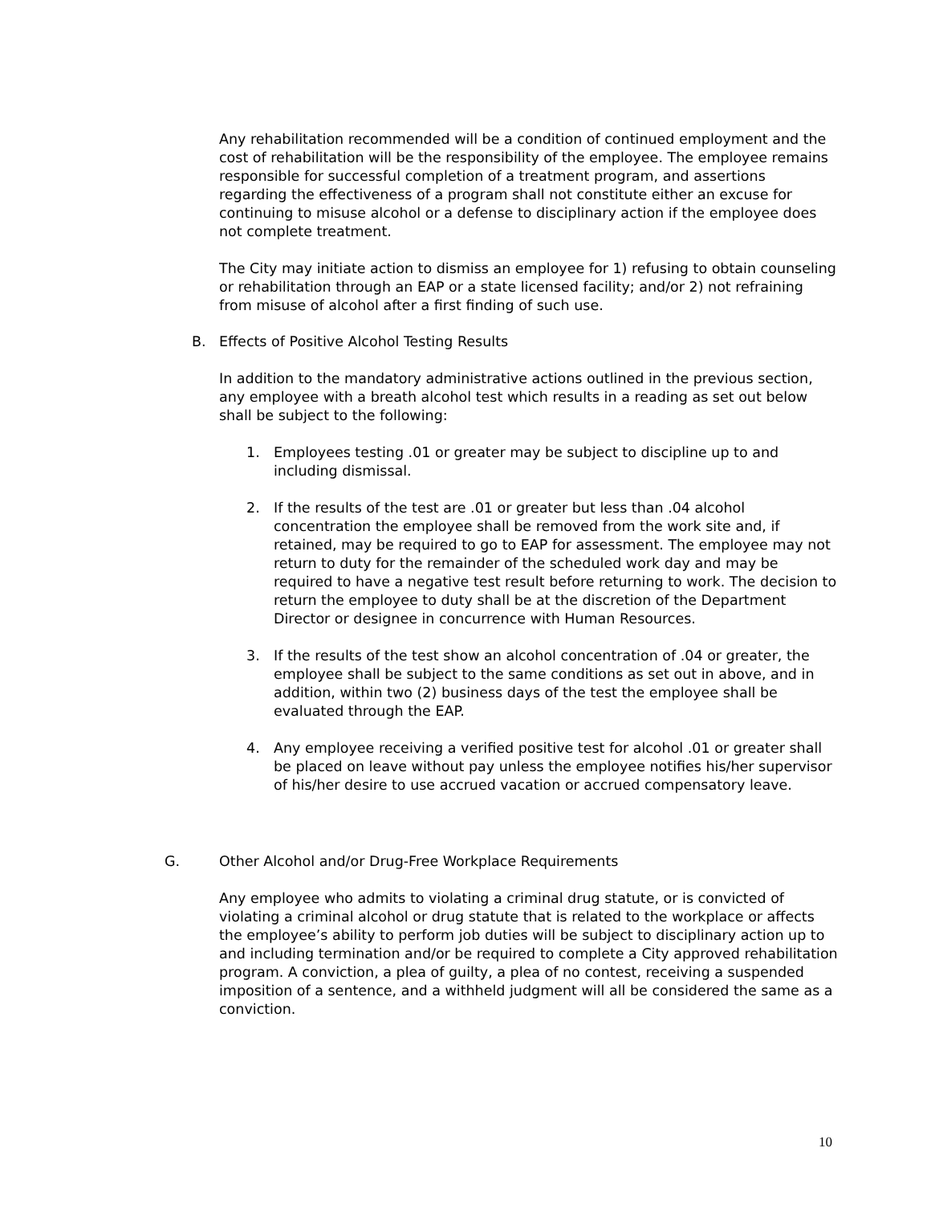Any rehabilitation recommended will be a condition of continued employment and the cost of rehabilitation will be the responsibility of the employee. The employee remains responsible for successful completion of a treatment program, and assertions regarding the effectiveness of a program shall not constitute either an excuse for continuing to misuse alcohol or a defense to disciplinary action if the employee does not complete treatment.
The City may initiate action to dismiss an employee for 1) refusing to obtain counseling or rehabilitation through an EAP or a state licensed facility; and/or 2) not refraining from misuse of alcohol after a first finding of such use.
B. Effects of Positive Alcohol Testing Results
In addition to the mandatory administrative actions outlined in the previous section, any employee with a breath alcohol test which results in a reading as set out below shall be subject to the following:
1. Employees testing .01 or greater may be subject to discipline up to and including dismissal.
2. If the results of the test are .01 or greater but less than .04 alcohol concentration the employee shall be removed from the work site and, if retained, may be required to go to EAP for assessment. The employee may not return to duty for the remainder of the scheduled work day and may be required to have a negative test result before returning to work. The decision to return the employee to duty shall be at the discretion of the Department Director or designee in concurrence with Human Resources.
3. If the results of the test show an alcohol concentration of .04 or greater, the employee shall be subject to the same conditions as set out in above, and in addition, within two (2) business days of the test the employee shall be evaluated through the EAP.
4. Any employee receiving a verified positive test for alcohol .01 or greater shall be placed on leave without pay unless the employee notifies his/her supervisor of his/her desire to use accrued vacation or accrued compensatory leave.
G. Other Alcohol and/or Drug-Free Workplace Requirements
Any employee who admits to violating a criminal drug statute, or is convicted of violating a criminal alcohol or drug statute that is related to the workplace or affects the employee’s ability to perform job duties will be subject to disciplinary action up to and including termination and/or be required to complete a City approved rehabilitation program. A conviction, a plea of guilty, a plea of no contest, receiving a suspended imposition of a sentence, and a withheld judgment will all be considered the same as a conviction.
10